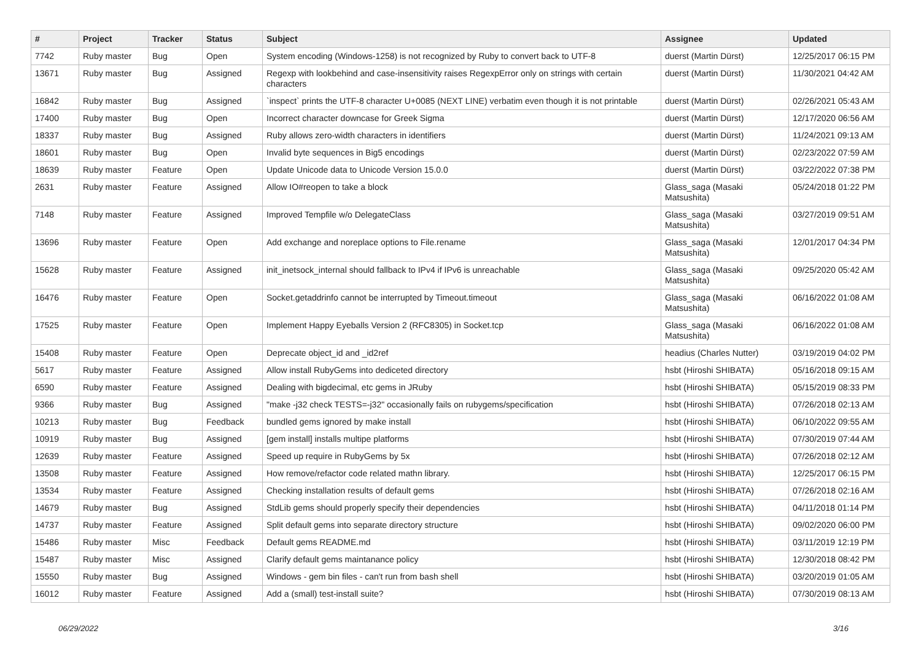| # | Project | Tracker | Status | Subject | Assignee | Updated |
| --- | --- | --- | --- | --- | --- | --- |
| 7742 | Ruby master | Bug | Open | System encoding (Windows-1258) is not recognized by Ruby to convert back to UTF-8 | duerst (Martin Dürst) | 12/25/2017 06:15 PM |
| 13671 | Ruby master | Bug | Assigned | Regexp with lookbehind and case-insensitivity raises RegexpError only on strings with certain characters | duerst (Martin Dürst) | 11/30/2021 04:42 AM |
| 16842 | Ruby master | Bug | Assigned | `inspect` prints the UTF-8 character U+0085 (NEXT LINE) verbatim even though it is not printable | duerst (Martin Dürst) | 02/26/2021 05:43 AM |
| 17400 | Ruby master | Bug | Open | Incorrect character downcase for Greek Sigma | duerst (Martin Dürst) | 12/17/2020 06:56 AM |
| 18337 | Ruby master | Bug | Assigned | Ruby allows zero-width characters in identifiers | duerst (Martin Dürst) | 11/24/2021 09:13 AM |
| 18601 | Ruby master | Bug | Open | Invalid byte sequences in Big5 encodings | duerst (Martin Dürst) | 02/23/2022 07:59 AM |
| 18639 | Ruby master | Feature | Open | Update Unicode data to Unicode Version 15.0.0 | duerst (Martin Dürst) | 03/22/2022 07:38 PM |
| 2631 | Ruby master | Feature | Assigned | Allow IO#reopen to take a block | Glass_saga (Masaki Matsushita) | 05/24/2018 01:22 PM |
| 7148 | Ruby master | Feature | Assigned | Improved Tempfile w/o DelegateClass | Glass_saga (Masaki Matsushita) | 03/27/2019 09:51 AM |
| 13696 | Ruby master | Feature | Open | Add exchange and noreplace options to File.rename | Glass_saga (Masaki Matsushita) | 12/01/2017 04:34 PM |
| 15628 | Ruby master | Feature | Assigned | init_inetsock_internal should fallback to IPv4 if IPv6 is unreachable | Glass_saga (Masaki Matsushita) | 09/25/2020 05:42 AM |
| 16476 | Ruby master | Feature | Open | Socket.getaddrinfo cannot be interrupted by Timeout.timeout | Glass_saga (Masaki Matsushita) | 06/16/2022 01:08 AM |
| 17525 | Ruby master | Feature | Open | Implement Happy Eyeballs Version 2 (RFC8305) in Socket.tcp | Glass_saga (Masaki Matsushita) | 06/16/2022 01:08 AM |
| 15408 | Ruby master | Feature | Open | Deprecate object_id and _id2ref | headius (Charles Nutter) | 03/19/2019 04:02 PM |
| 5617 | Ruby master | Feature | Assigned | Allow install RubyGems into dediceted directory | hsbt (Hiroshi SHIBATA) | 05/16/2018 09:15 AM |
| 6590 | Ruby master | Feature | Assigned | Dealing with bigdecimal, etc gems in JRuby | hsbt (Hiroshi SHIBATA) | 05/15/2019 08:33 PM |
| 9366 | Ruby master | Bug | Assigned | "make -j32 check TESTS=-j32" occasionally fails on rubygems/specification | hsbt (Hiroshi SHIBATA) | 07/26/2018 02:13 AM |
| 10213 | Ruby master | Bug | Feedback | bundled gems ignored by make install | hsbt (Hiroshi SHIBATA) | 06/10/2022 09:55 AM |
| 10919 | Ruby master | Bug | Assigned | [gem install] installs multipe platforms | hsbt (Hiroshi SHIBATA) | 07/30/2019 07:44 AM |
| 12639 | Ruby master | Feature | Assigned | Speed up require in RubyGems by 5x | hsbt (Hiroshi SHIBATA) | 07/26/2018 02:12 AM |
| 13508 | Ruby master | Feature | Assigned | How remove/refactor code related mathn library. | hsbt (Hiroshi SHIBATA) | 12/25/2017 06:15 PM |
| 13534 | Ruby master | Feature | Assigned | Checking installation results of default gems | hsbt (Hiroshi SHIBATA) | 07/26/2018 02:16 AM |
| 14679 | Ruby master | Bug | Assigned | StdLib gems should properly specify their dependencies | hsbt (Hiroshi SHIBATA) | 04/11/2018 01:14 PM |
| 14737 | Ruby master | Feature | Assigned | Split default gems into separate directory structure | hsbt (Hiroshi SHIBATA) | 09/02/2020 06:00 PM |
| 15486 | Ruby master | Misc | Feedback | Default gems README.md | hsbt (Hiroshi SHIBATA) | 03/11/2019 12:19 PM |
| 15487 | Ruby master | Misc | Assigned | Clarify default gems maintanance policy | hsbt (Hiroshi SHIBATA) | 12/30/2018 08:42 PM |
| 15550 | Ruby master | Bug | Assigned | Windows - gem bin files - can't run from bash shell | hsbt (Hiroshi SHIBATA) | 03/20/2019 01:05 AM |
| 16012 | Ruby master | Feature | Assigned | Add a (small) test-install suite? | hsbt (Hiroshi SHIBATA) | 07/30/2019 08:13 AM |
06/29/2022 3/16